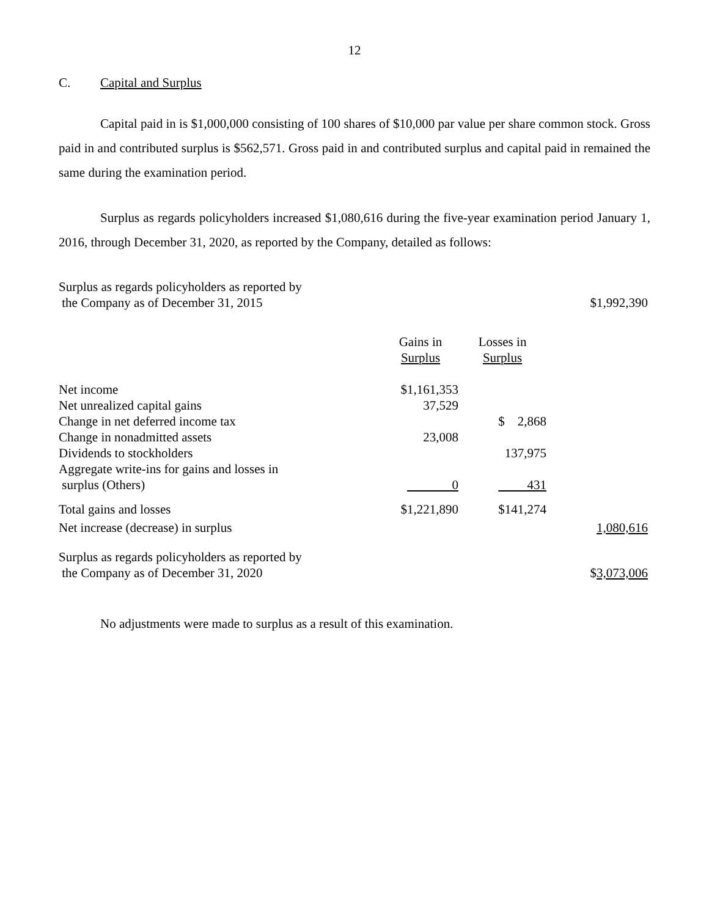12
C. Capital and Surplus
Capital paid in is $1,000,000 consisting of 100 shares of $10,000 par value per share common stock. Gross paid in and contributed surplus is $562,571. Gross paid in and contributed surplus and capital paid in remained the same during the examination period.
Surplus as regards policyholders increased $1,080,616 during the five-year examination period January 1, 2016, through December 31, 2020, as reported by the Company, detailed as follows:
| Surplus as regards policyholders as reported by the Company as of December 31, 2015 | | | $1,992,390 |
| | Gains in Surplus | Losses in Surplus | |
| Net income | $1,161,353 | | |
| Net unrealized capital gains | 37,529 | | |
| Change in net deferred income tax | | $ 2,868 | |
| Change in nonadmitted assets | 23,008 | | |
| Dividends to stockholders | | 137,975 | |
| Aggregate write-ins for gains and losses in surplus (Others) | 0 | 431 | |
| Total gains and losses | $1,221,890 | $141,274 | |
| Net increase (decrease) in surplus | | | 1,080,616 |
| Surplus as regards policyholders as reported by the Company as of December 31, 2020 | | | $ 3,073,006 |
No adjustments were made to surplus as a result of this examination.